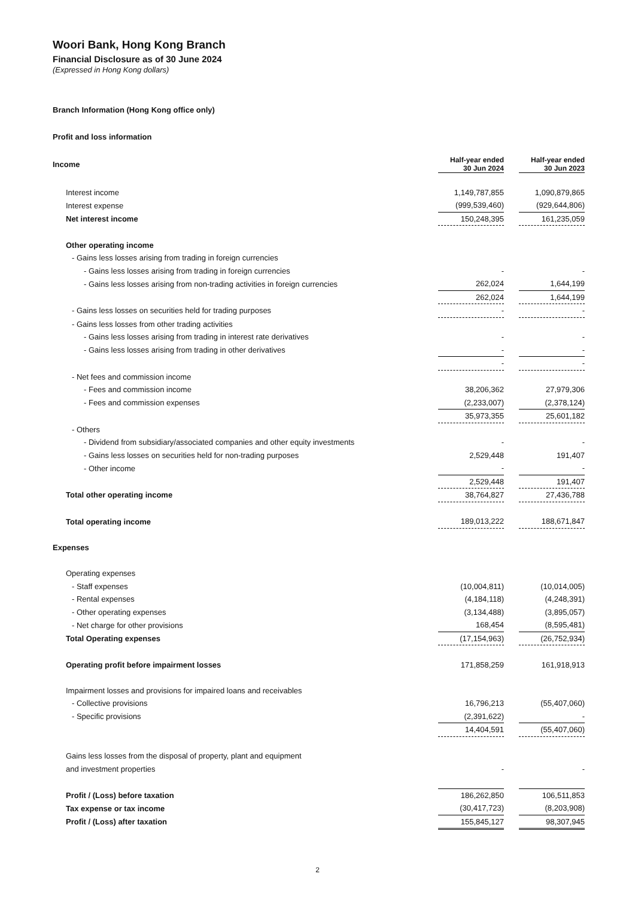Woori Bank, Hong Kong Branch
Financial Disclosure as of 30 June 2024
(Expressed in Hong Kong dollars)
Branch Information (Hong Kong office only)
Profit and loss information
| Income | Half-year ended 30 Jun 2024 | | Half-year ended 30 Jun 2023 |
| Interest income | 1,149,787,855 | | 1,090,879,865 |
| Interest expense | (999,539,460) | | (929,644,806) |
| Net interest income | 150,248,395 | | 161,235,059 |
| Other operating income | | | |
| - Gains less losses arising from trading in foreign currencies | | | |
| - Gains less losses arising from trading in foreign currencies | - | | - |
| - Gains less losses arising from non-trading activities in foreign currencies | 262,024 | | 1,644,199 |
| | 262,024 | | 1,644,199 |
| - Gains less losses on securities held for trading purposes | - | | - |
| - Gains less losses from other trading activities | | | |
| - Gains less losses arising from trading in interest rate derivatives | - | | - |
| - Gains less losses arising from trading in other derivatives | - | | - |
| | - | | - |
| - Net fees and commission income | | | |
| - Fees and commission income | 38,206,362 | | 27,979,306 |
| - Fees and commission expenses | (2,233,007) | | (2,378,124) |
| | 35,973,355 | | 25,601,182 |
| - Others | | | |
| - Dividend from subsidiary/associated companies and other equity investments | - | | - |
| - Gains less losses on securities held for non-trading purposes | 2,529,448 | | 191,407 |
| - Other income | - | | - |
| | 2,529,448 | | 191,407 |
| Total other operating income | 38,764,827 | | 27,436,788 |
| Total operating income | 189,013,222 | | 188,671,847 |
| Expenses | | | |
| Operating expenses | | | |
| - Staff expenses | (10,004,811) | | (10,014,005) |
| - Rental expenses | (4,184,118) | | (4,248,391) |
| - Other operating expenses | (3,134,488) | | (3,895,057) |
| - Net charge for other provisions | 168,454 | | (8,595,481) |
| Total Operating expenses | (17,154,963) | | (26,752,934) |
| Operating profit before impairment losses | 171,858,259 | | 161,918,913 |
| Impairment losses and provisions for impaired loans and receivables | | | |
| - Collective provisions | 16,796,213 | | (55,407,060) |
| - Specific provisions | (2,391,622) | | - |
| | 14,404,591 | | (55,407,060) |
| Gains less losses from the disposal of property, plant and equipment | | | |
| and investment properties | - | | - |
| Profit / (Loss) before taxation | 186,262,850 | | 106,511,853 |
| Tax expense or tax income | (30,417,723) | | (8,203,908) |
| Profit / (Loss) after taxation | 155,845,127 | | 98,307,945 |
2